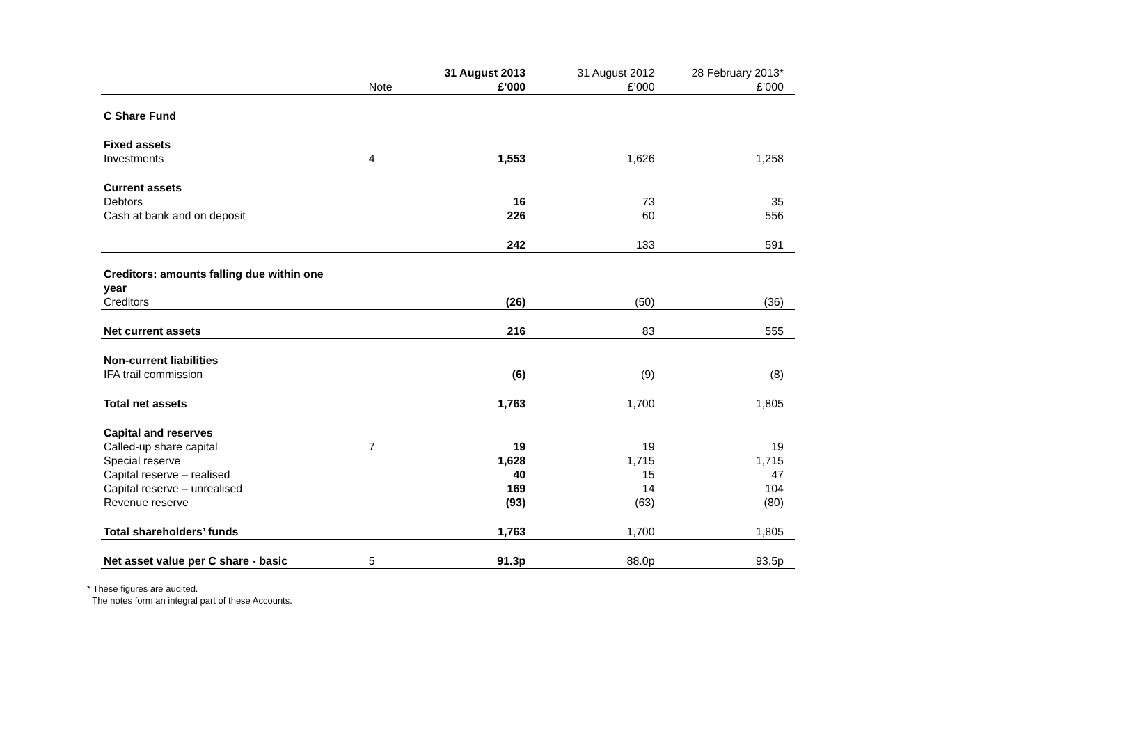| | | 31 August 2013 | 31 August 2012 | 28 February 2013* |
| --- | --- | --- | --- | --- |
| | Note | £’000 | £’000 | £’000 |
| C Share Fund | | | | |
| Fixed assets | | | | |
| Investments | 4 | 1,553 | 1,626 | 1,258 |
| Current assets | | | | |
| Debtors | | 16 | 73 | 35 |
| Cash at bank and on deposit | | 226 | 60 | 556 |
| | | 242 | 133 | 591 |
| Creditors: amounts falling due within one year | | | | |
| Creditors | | (26) | (50) | (36) |
| Net current assets | | 216 | 83 | 555 |
| Non-current liabilities | | | | |
| IFA trail commission | | (6) | (9) | (8) |
| Total net assets | | 1,763 | 1,700 | 1,805 |
| Capital and reserves | | | | |
| Called-up share capital | 7 | 19 | 19 | 19 |
| Special reserve | | 1,628 | 1,715 | 1,715 |
| Capital reserve – realised | | 40 | 15 | 47 |
| Capital reserve – unrealised | | 169 | 14 | 104 |
| Revenue reserve | | (93) | (63) | (80) |
| Total shareholders’ funds | | 1,763 | 1,700 | 1,805 |
| Net asset value per C share - basic | 5 | 91.3p | 88.0p | 93.5p |
* These figures are audited.
The notes form an integral part of these Accounts.